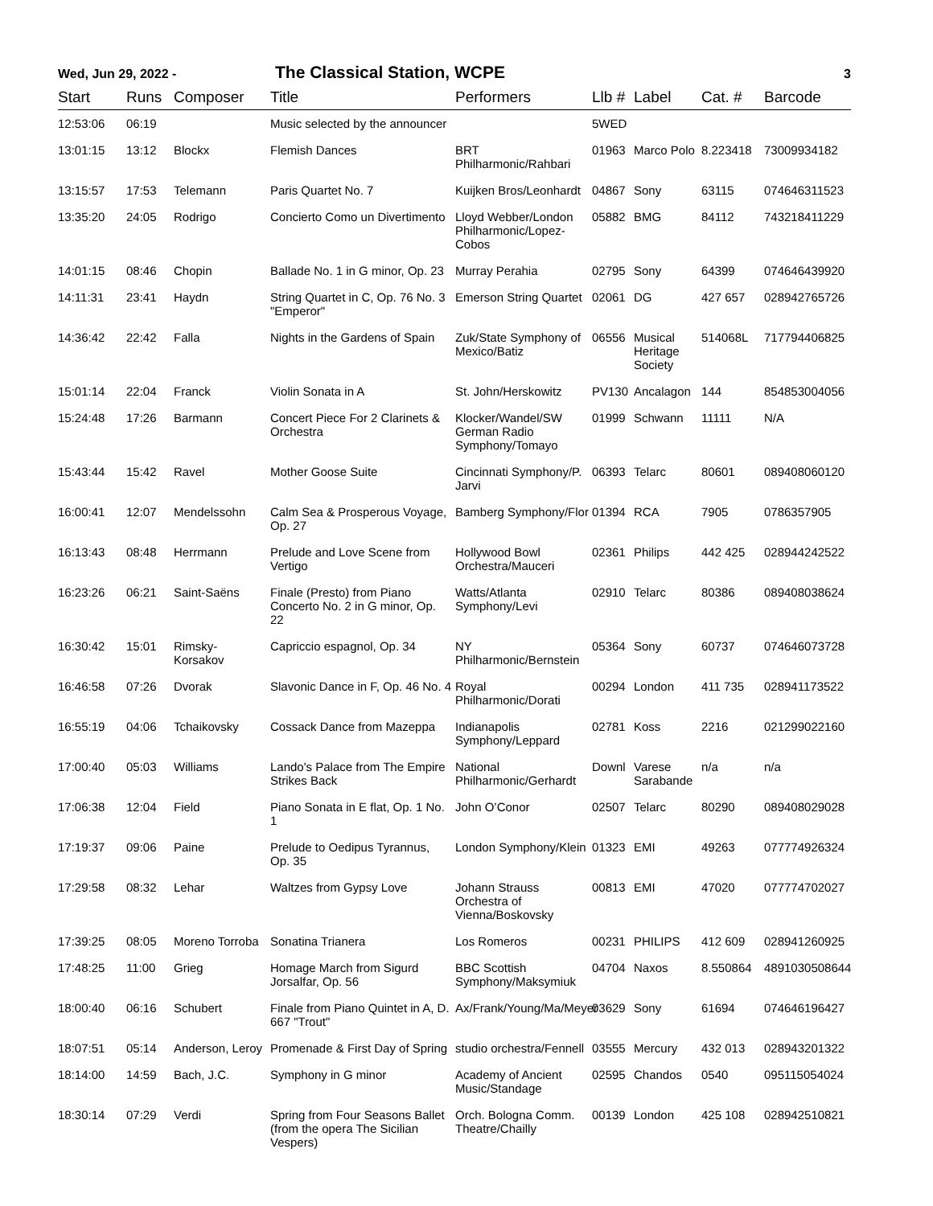Wed, Jun 29, 2022 -
The Classical Station, WCPE
3
| Start | Runs | Composer | Title | Performers | Llb # | Label | Cat. # | Barcode |
| --- | --- | --- | --- | --- | --- | --- | --- | --- |
| 12:53:06 | 06:19 | | Music selected by the announcer | | 5WED | | | |
| 13:01:15 | 13:12 | Blockx | Flemish Dances | BRT Philharmonic/Rahbari | 01963 | Marco Polo | 8.223418 | 73009934182 |
| 13:15:57 | 17:53 | Telemann | Paris Quartet No. 7 | Kuijken Bros/Leonhardt | 04867 | Sony | 63115 | 074646311523 |
| 13:35:20 | 24:05 | Rodrigo | Concierto Como un Divertimento | Lloyd Webber/London Philharmonic/Lopez-Cobos | 05882 | BMG | 84112 | 743218411229 |
| 14:01:15 | 08:46 | Chopin | Ballade No. 1 in G minor, Op. 23 | Murray Perahia | 02795 | Sony | 64399 | 074646439920 |
| 14:11:31 | 23:41 | Haydn | String Quartet in C, Op. 76 No. 3 "Emperor" | Emerson String Quartet | 02061 | DG | 427 657 | 028942765726 |
| 14:36:42 | 22:42 | Falla | Nights in the Gardens of Spain | Zuk/State Symphony of Mexico/Batiz | 06556 | Musical Heritage Society | 514068L | 717794406825 |
| 15:01:14 | 22:04 | Franck | Violin Sonata in A | St. John/Herskowitz | PV130 | Ancalagon | 144 | 854853004056 |
| 15:24:48 | 17:26 | Barmann | Concert Piece For 2 Clarinets & Orchestra | Klocker/Wandel/SW German Radio Symphony/Tomayo | 01999 | Schwann | 11111 | N/A |
| 15:43:44 | 15:42 | Ravel | Mother Goose Suite | Cincinnati Symphony/P. Jarvi | 06393 | Telarc | 80601 | 089408060120 |
| 16:00:41 | 12:07 | Mendelssohn | Calm Sea & Prosperous Voyage, Op. 27 | Bamberg Symphony/Flor | 01394 | RCA | 7905 | 0786357905 |
| 16:13:43 | 08:48 | Herrmann | Prelude and Love Scene from Vertigo | Hollywood Bowl Orchestra/Mauceri | 02361 | Philips | 442 425 | 028944242522 |
| 16:23:26 | 06:21 | Saint-Saëns | Finale (Presto) from Piano Concerto No. 2 in G minor, Op. 22 | Watts/Atlanta Symphony/Levi | 02910 | Telarc | 80386 | 089408038624 |
| 16:30:42 | 15:01 | Rimsky-Korsakov | Capriccio espagnol, Op. 34 | NY Philharmonic/Bernstein | 05364 | Sony | 60737 | 074646073728 |
| 16:46:58 | 07:26 | Dvorak | Slavonic Dance in F, Op. 46 No. 4 | Royal Philharmonic/Dorati | 00294 | London | 411 735 | 028941173522 |
| 16:55:19 | 04:06 | Tchaikovsky | Cossack Dance from Mazeppa | Indianapolis Symphony/Leppard | 02781 | Koss | 2216 | 021299022160 |
| 17:00:40 | 05:03 | Williams | Lando's Palace from The Empire Strikes Back | National Philharmonic/Gerhardt | Downl | Varese Sarabande | n/a | n/a |
| 17:06:38 | 12:04 | Field | Piano Sonata in E flat, Op. 1 No. 1 | John O’Conor | 02507 | Telarc | 80290 | 089408029028 |
| 17:19:37 | 09:06 | Paine | Prelude to Oedipus Tyrannus, Op. 35 | London Symphony/Klein | 01323 | EMI | 49263 | 077774926324 |
| 17:29:58 | 08:32 | Lehar | Waltzes from Gypsy Love | Johann Strauss Orchestra of Vienna/Boskovsky | 00813 | EMI | 47020 | 077774702027 |
| 17:39:25 | 08:05 | Moreno Torroba | Sonatina Trianera | Los Romeros | 00231 | PHILIPS | 412 609 | 028941260925 |
| 17:48:25 | 11:00 | Grieg | Homage March from Sigurd Jorsalfar, Op. 56 | BBC Scottish Symphony/Maksymiuk | 04704 | Naxos | 8.550864 | 4891030508644 |
| 18:00:40 | 06:16 | Schubert | Finale from Piano Quintet in A, D. 667 "Trout" | Ax/Frank/Young/Ma/Meyer | 03629 | Sony | 61694 | 074646196427 |
| 18:07:51 | 05:14 | Anderson, Leroy | Promenade & First Day of Spring | studio orchestra/Fennell | 03555 | Mercury | 432 013 | 028943201322 |
| 18:14:00 | 14:59 | Bach, J.C. | Symphony in G minor | Academy of Ancient Music/Standage | 02595 | Chandos | 0540 | 095115054024 |
| 18:30:14 | 07:29 | Verdi | Spring from Four Seasons Ballet (from the opera The Sicilian Vespers) | Orch. Bologna Comm. Theatre/Chailly | 00139 | London | 425 108 | 028942510821 |